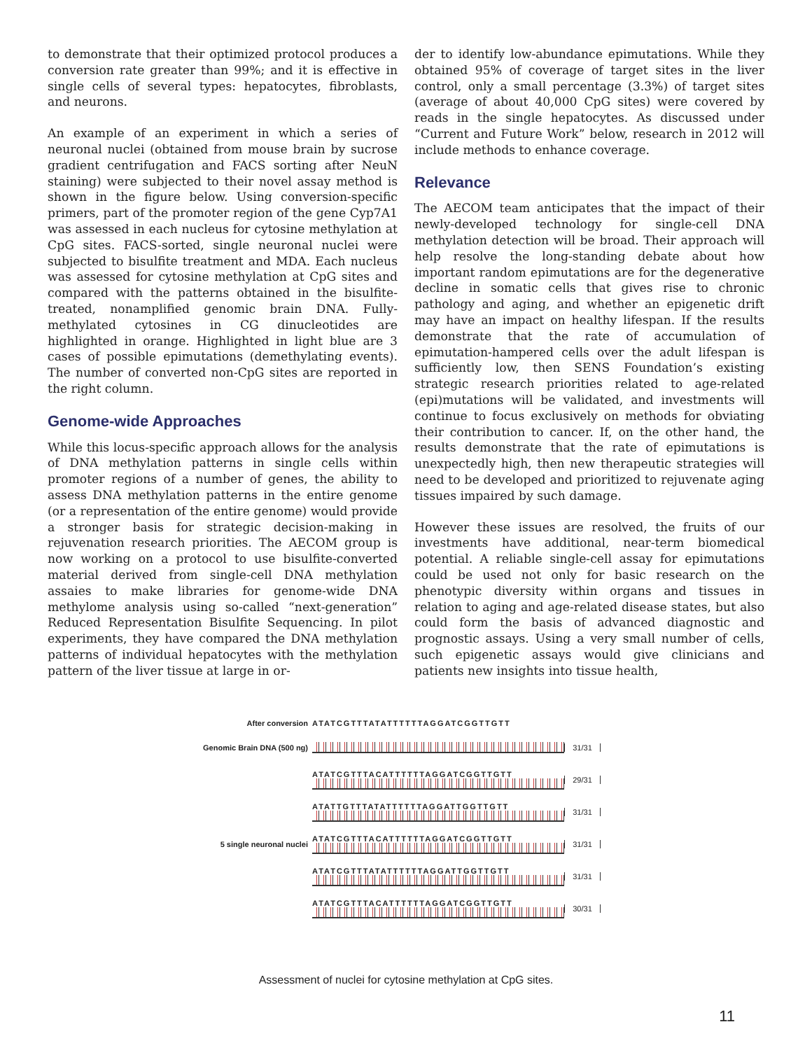to demonstrate that their optimized protocol produces a conversion rate greater than 99%; and it is effective in single cells of several types: hepatocytes, fibroblasts, and neurons.
An example of an experiment in which a series of neuronal nuclei (obtained from mouse brain by sucrose gradient centrifugation and FACS sorting after NeuN staining) were subjected to their novel assay method is shown in the figure below. Using conversion-specific primers, part of the promoter region of the gene Cyp7A1 was assessed in each nucleus for cytosine methylation at CpG sites. FACS-sorted, single neuronal nuclei were subjected to bisulfite treatment and MDA. Each nucleus was assessed for cytosine methylation at CpG sites and compared with the patterns obtained in the bisulfite-treated, nonamplified genomic brain DNA. Fully-methylated cytosines in CG dinucleotides are highlighted in orange. Highlighted in light blue are 3 cases of possible epimutations (demethylating events). The number of converted non-CpG sites are reported in the right column.
Genome-wide Approaches
While this locus-specific approach allows for the analysis of DNA methylation patterns in single cells within promoter regions of a number of genes, the ability to assess DNA methylation patterns in the entire genome (or a representation of the entire genome) would provide a stronger basis for strategic decision-making in rejuvenation research priorities. The AECOM group is now working on a protocol to use bisulfite-converted material derived from single-cell DNA methylation assaies to make libraries for genome-wide DNA methylome analysis using so-called “next-generation” Reduced Representation Bisulfite Sequencing. In pilot experiments, they have compared the DNA methylation patterns of individual hepatocytes with the methylation pattern of the liver tissue at large in or-
der to identify low-abundance epimutations. While they obtained 95% of coverage of target sites in the liver control, only a small percentage (3.3%) of target sites (average of about 40,000 CpG sites) were covered by reads in the single hepatocytes. As discussed under “Current and Future Work” below, research in 2012 will include methods to enhance coverage.
Relevance
The AECOM team anticipates that the impact of their newly-developed technology for single-cell DNA methylation detection will be broad. Their approach will help resolve the long-standing debate about how important random epimutations are for the degenerative decline in somatic cells that gives rise to chronic pathology and aging, and whether an epigenetic drift may have an impact on healthy lifespan. If the results demonstrate that the rate of accumulation of epimutation-hampered cells over the adult lifespan is sufficiently low, then SENS Foundation’s existing strategic research priorities related to age-related (epi)mutations will be validated, and investments will continue to focus exclusively on methods for obviating their contribution to cancer. If, on the other hand, the results demonstrate that the rate of epimutations is unexpectedly high, then new therapeutic strategies will need to be developed and prioritized to rejuvenate aging tissues impaired by such damage.
However these issues are resolved, the fruits of our investments have additional, near-term biomedical potential. A reliable single-cell assay for epimutations could be used not only for basic research on the phenotypic diversity within organs and tissues in relation to aging and age-related disease states, but also could form the basis of advanced diagnostic and prognostic assays. Using a very small number of cells, such epigenetic assays would give clinicians and patients new insights into tissue health,
After conversion ATATCGTTTATATTTTTTAGGATCGGTTGTT
Genomic Brain DNA (500 ng)
31/31
ATATCGTTTACATTTTTTAGGATCGGTTGTT 29/31
ATATTGTTTATATTTTTTAGGATTGGTTGTT 31/31
5 single neuronal nuclei ATATCGTTTACATTTTTTAGGATCGGTTGTT 31/31
ATATCGTTTATATTTTTTAGGATTGGTTGTT 31/31
ATATCGTTTACATTTTTTAGGATCGGTTGTT 30/31
Assessment of nuclei for cytosine methylation at CpG sites.
11